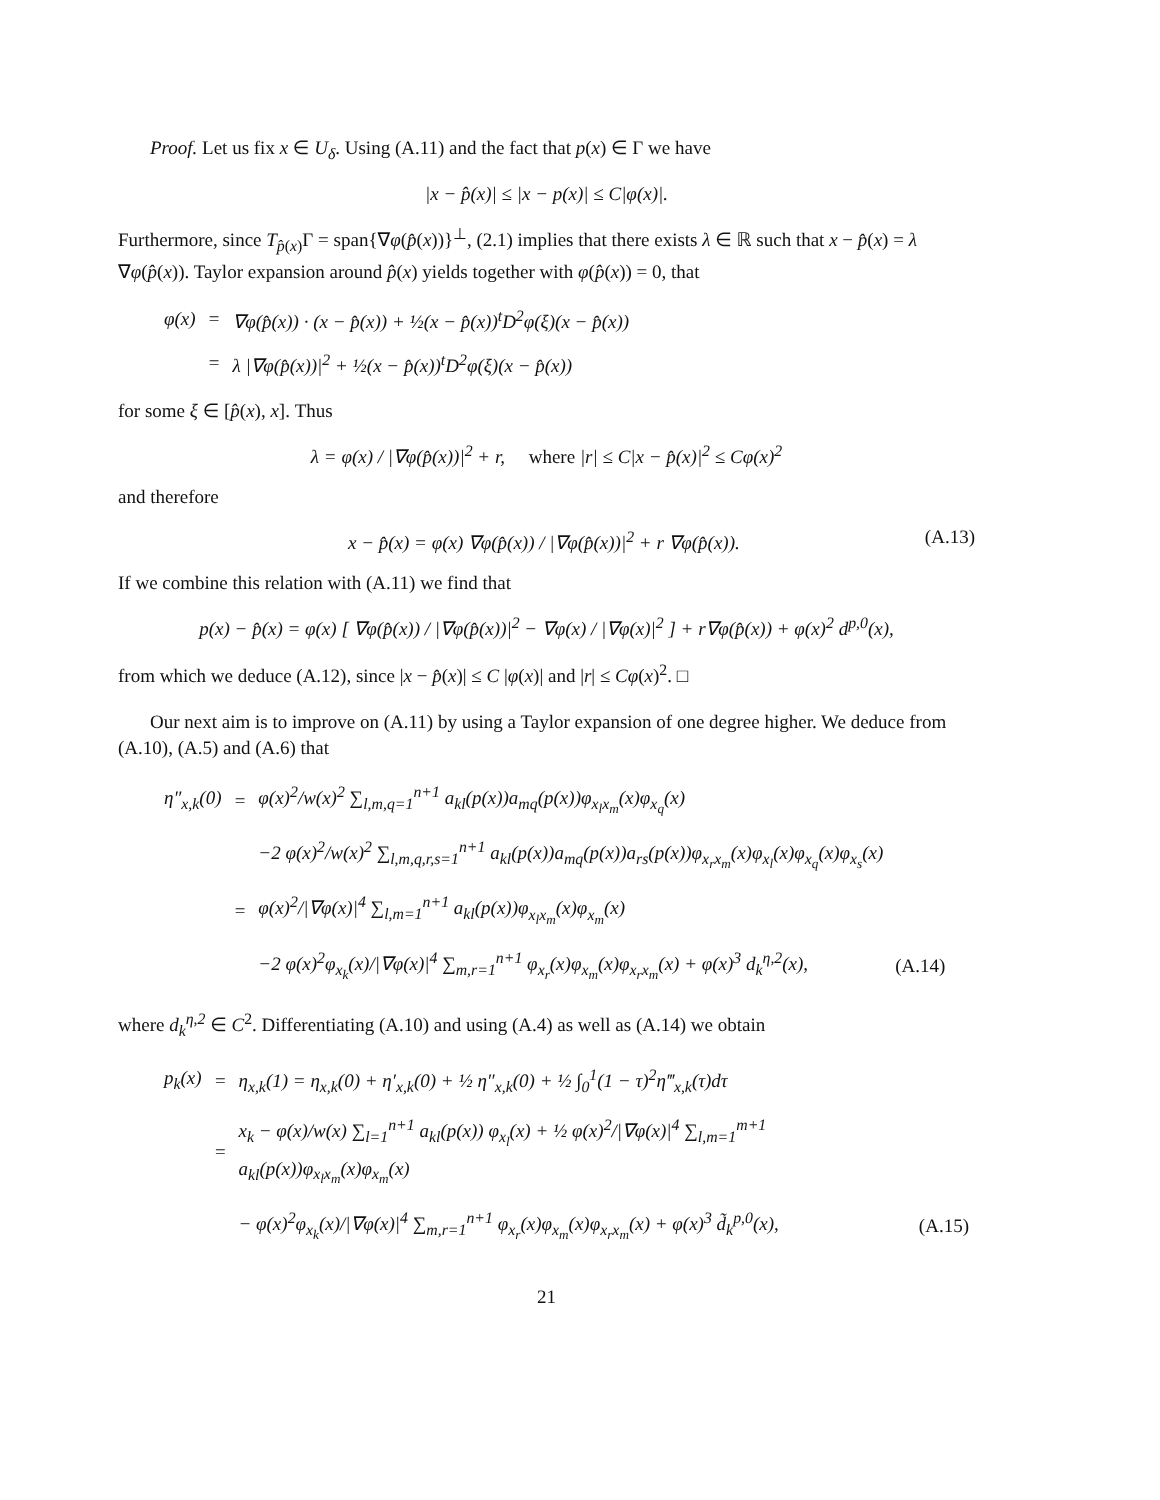Proof. Let us fix x ∈ U<sub>δ</sub>. Using (A.11) and the fact that p(x) ∈ Γ we have
|x − p̂(x)| ≤ |x − p(x)| ≤ C|φ(x)|.
Furthermore, since T<sub>p̂(x)</sub>Γ = span{∇φ(p̂(x))}<sup>⊥</sup>, (2.1) implies that there exists λ ∈ ℝ such that x − p̂(x) = λ ∇φ(p̂(x)). Taylor expansion around p̂(x) yields together with φ(p̂(x)) = 0, that
| φ(x) | = | ∇φ(p̂(x)) · (x − p̂(x)) + ½(x − p̂(x))<sup>t</sup>D<sup>2</sup>φ(ξ)(x − p̂(x)) |
| | = | λ /∇φ(p̂(x))/<sup>2</sup> + ½(x − p̂(x))<sup>t</sup>D<sup>2</sup>φ(ξ)(x − p̂(x)) |
for some ξ ∈ [p̂(x), x]. Thus
λ = φ(x) / |∇φ(p̂(x))|<sup>2</sup> + r, where |r| ≤ C|x − p̂(x)|<sup>2</sup> ≤ Cφ(x)<sup>2</sup>
and therefore
x − p̂(x) = φ(x) ∇φ(p̂(x)) / |∇φ(p̂(x))|<sup>2</sup> + r ∇φ(p̂(x)). (A.13)
If we combine this relation with (A.11) we find that
p(x) − p̂(x) = φ(x) [ ∇φ(p̂(x)) / |∇φ(p̂(x))|<sup>2</sup> − ∇φ(x) / |∇φ(x)|<sup>2</sup> ] + r∇φ(p̂(x)) + φ(x)<sup>2</sup> d<sup>p,0</sup>(x),
from which we deduce (A.12), since |x − p̂(x)| ≤ C |φ(x)| and |r| ≤ Cφ(x)<sup>2</sup>. □
Our next aim is to improve on (A.11) by using a Taylor expansion of one degree higher. We deduce from (A.10), (A.5) and (A.6) that
| η″<sub>x,k</sub>(0) | = | φ(x)<sup>2</sup>/w(x)<sup>2</sup> ∑<sub>l,m,q=1</sub><sup>n+1</sup> a<sub>kl</sub>(p(x))a<sub>mq</sub>(p(x))φ<sub>x<sub>l</sub>x<sub>m</sub></sub>(x)φ<sub>x<sub>q</sub></sub>(x) | |
| | | −2 φ(x)<sup>2</sup>/w(x)<sup>2</sup> ∑<sub>l,m,q,r,s=1</sub><sup>n+1</sup> a<sub>kl</sub>(p(x))a<sub>mq</sub>(p(x))a<sub>rs</sub>(p(x))φ<sub>x<sub>r</sub>x<sub>m</sub></sub>(x)φ<sub>x<sub>l</sub></sub>(x)φ<sub>x<sub>q</sub></sub>(x)φ<sub>x<sub>s</sub></sub>(x) | |
| | = | φ(x)<sup>2</sup>//∇φ(x)/<sup>4</sup> ∑<sub>l,m=1</sub><sup>n+1</sup> a<sub>kl</sub>(p(x))φ<sub>x<sub>l</sub>x<sub>m</sub></sub>(x)φ<sub>x<sub>m</sub></sub>(x) | |
| | | −2 φ(x)<sup>2</sup>φ<sub>x<sub>k</sub></sub>(x)//∇φ(x)/<sup>4</sup> ∑<sub>m,r=1</sub><sup>n+1</sup> φ<sub>x<sub>r</sub></sub>(x)φ<sub>x<sub>m</sub></sub>(x)φ<sub>x<sub>r</sub>x<sub>m</sub></sub>(x) + φ(x)<sup>3</sup> d<sub>k</sub><sup>η,2</sup>(x), | (A.14) |
where d<sub>k</sub><sup>η,2</sup> ∈ C<sup>2</sup>. Differentiating (A.10) and using (A.4) as well as (A.14) we obtain
| p<sub>k</sub>(x) | = | η<sub>x,k</sub>(1) = η<sub>x,k</sub>(0) + η′<sub>x,k</sub>(0) + ½ η″<sub>x,k</sub>(0) + ½ ∫<sub>0</sub><sup>1</sup>(1 − τ)<sup>2</sup>η‴<sub>x,k</sub>(τ)dτ | |
| | = | x<sub>k</sub> − φ(x)/w(x) ∑<sub>l=1</sub><sup>n+1</sup> a<sub>kl</sub>(p(x)) φ<sub>x<sub>l</sub></sub>(x) + ½ φ(x)<sup>2</sup>//∇φ(x)/<sup>4</sup> ∑<sub>l,m=1</sub><sup>m+1</sup> a<sub>kl</sub>(p(x))φ<sub>x<sub>l</sub>x<sub>m</sub></sub>(x)φ<sub>x<sub>m</sub></sub>(x) | |
| | | − φ(x)<sup>2</sup>φ<sub>x<sub>k</sub></sub>(x)//∇φ(x)/<sup>4</sup> ∑<sub>m,r=1</sub><sup>n+1</sup> φ<sub>x<sub>r</sub></sub>(x)φ<sub>x<sub>m</sub></sub>(x)φ<sub>x<sub>r</sub>x<sub>m</sub></sub>(x) + φ(x)<sup>3</sup> d̃<sub>k</sub><sup>p,0</sup>(x), | (A.15) |
21